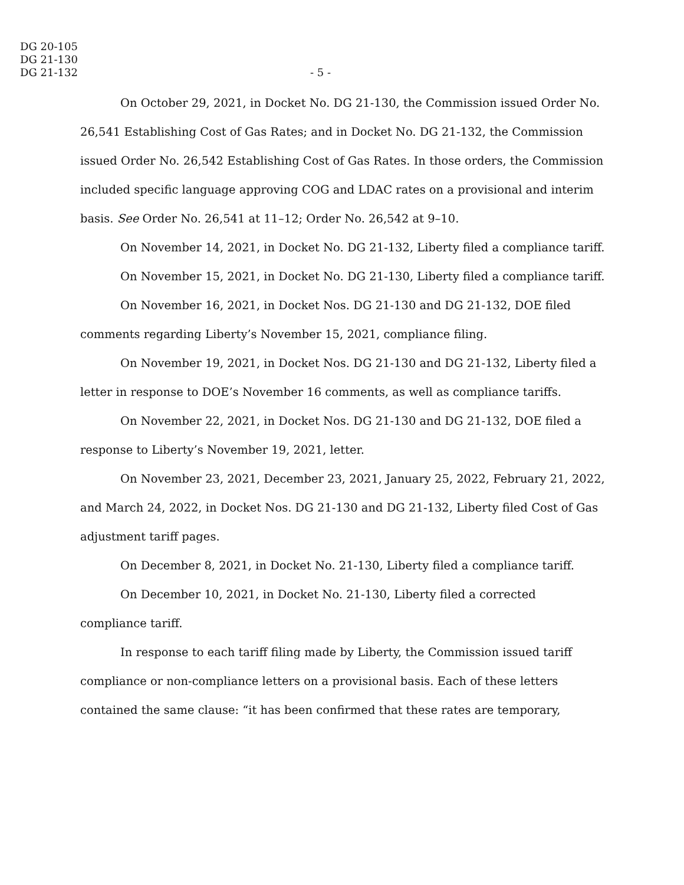DG 20-105
DG 21-130
DG 21-132
- 5 -
On October 29, 2021, in Docket No. DG 21-130, the Commission issued Order No. 26,541 Establishing Cost of Gas Rates; and in Docket No. DG 21-132, the Commission issued Order No. 26,542 Establishing Cost of Gas Rates. In those orders, the Commission included specific language approving COG and LDAC rates on a provisional and interim basis. See Order No. 26,541 at 11–12; Order No. 26,542 at 9–10.
On November 14, 2021, in Docket No. DG 21-132, Liberty filed a compliance tariff.
On November 15, 2021, in Docket No. DG 21-130, Liberty filed a compliance tariff.
On November 16, 2021, in Docket Nos. DG 21-130 and DG 21-132, DOE filed comments regarding Liberty’s November 15, 2021, compliance filing.
On November 19, 2021, in Docket Nos. DG 21-130 and DG 21-132, Liberty filed a letter in response to DOE’s November 16 comments, as well as compliance tariffs.
On November 22, 2021, in Docket Nos. DG 21-130 and DG 21-132, DOE filed a response to Liberty’s November 19, 2021, letter.
On November 23, 2021, December 23, 2021, January 25, 2022, February 21, 2022, and March 24, 2022, in Docket Nos. DG 21-130 and DG 21-132, Liberty filed Cost of Gas adjustment tariff pages.
On December 8, 2021, in Docket No. 21-130, Liberty filed a compliance tariff.
On December 10, 2021, in Docket No. 21-130, Liberty filed a corrected compliance tariff.
In response to each tariff filing made by Liberty, the Commission issued tariff compliance or non-compliance letters on a provisional basis. Each of these letters contained the same clause: “it has been confirmed that these rates are temporary,